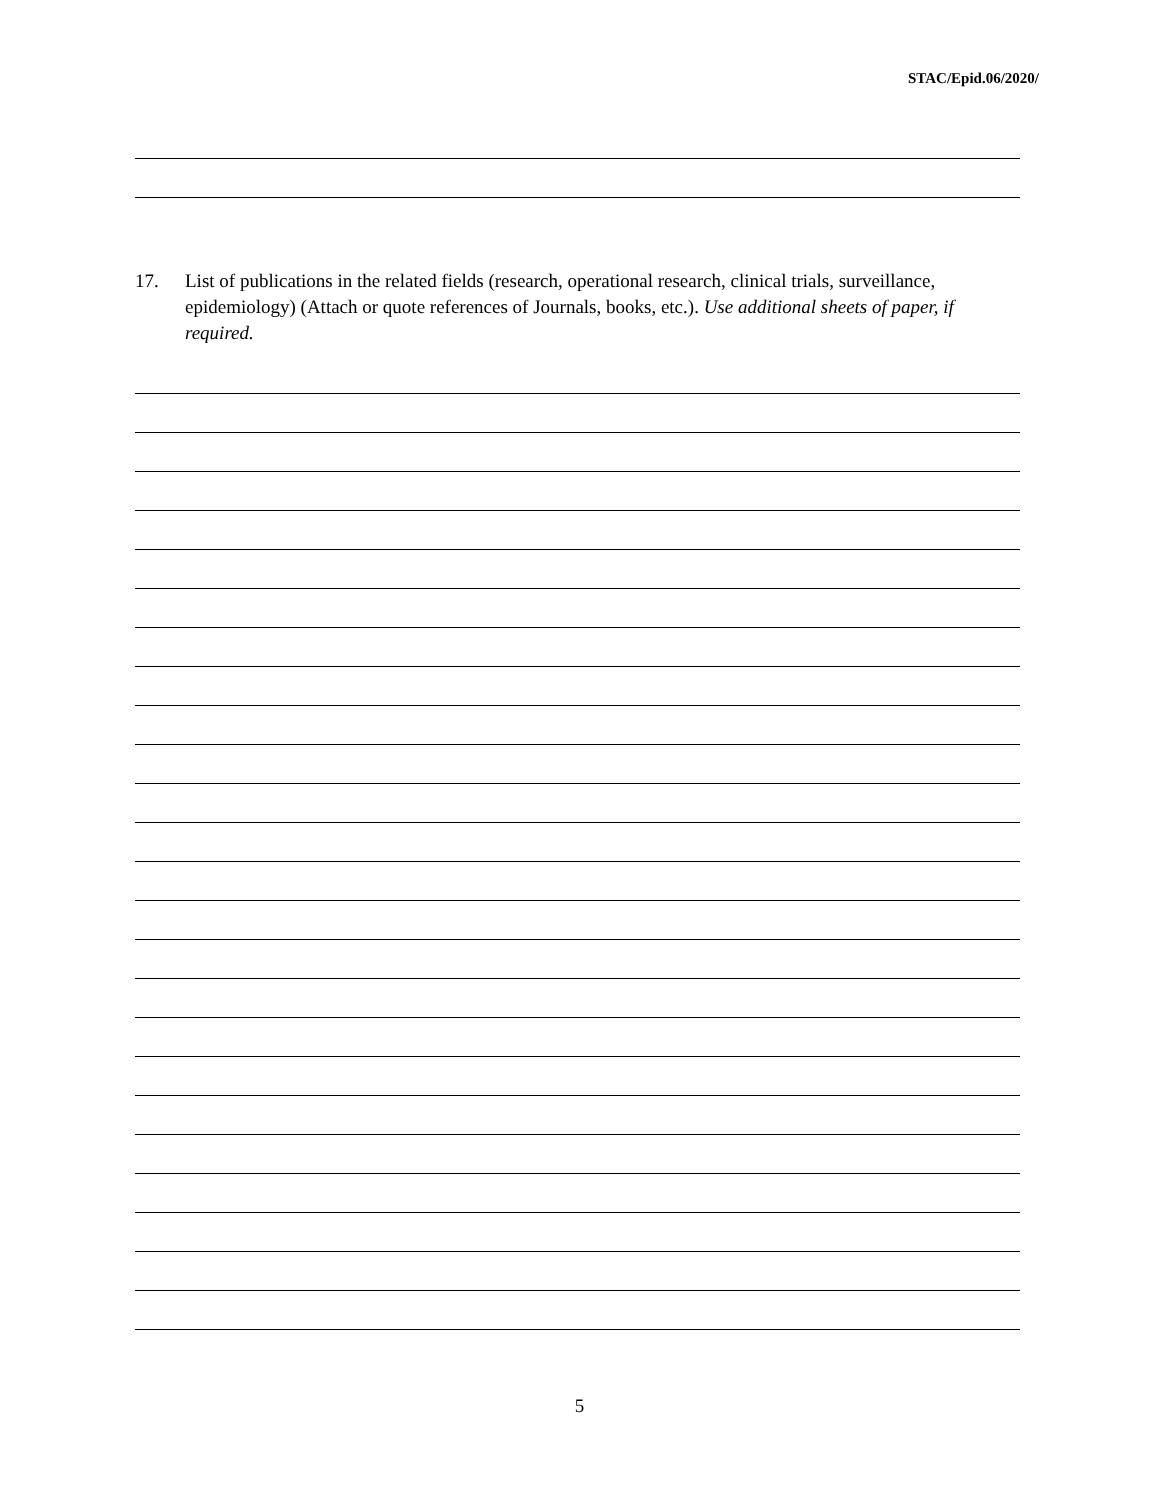STAC/Epid.06/2020/
17. List of publications in the related fields (research, operational research, clinical trials, surveillance, epidemiology) (Attach or quote references of Journals, books, etc.). Use additional sheets of paper, if required.
5